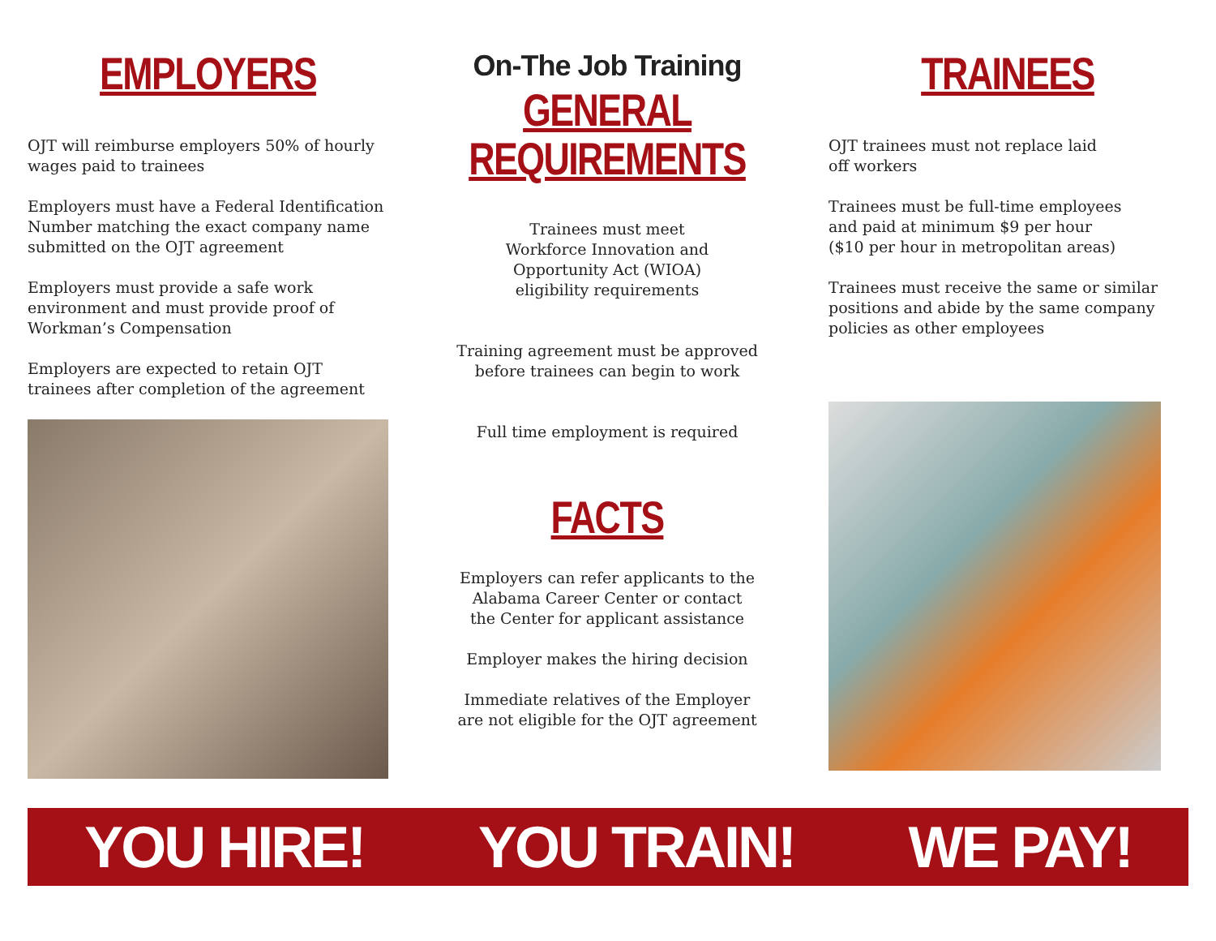EMPLOYERS
OJT will reimburse employers 50% of hourly wages paid to trainees
Employers must have a Federal Identification Number matching the exact company name submitted on the OJT agreement
Employers must provide a safe work environment and must provide proof of Workman’s Compensation
Employers are expected to retain OJT trainees after completion of the agreement
On-The Job Training
GENERAL
REQUIREMENTS
Trainees must meet
Workforce Innovation and
Opportunity Act (WIOA)
eligibility requirements
Training agreement must be approved
before trainees can begin to work
Full time employment is required
FACTS
Employers can refer applicants to the
Alabama Career Center or contact
the Center for applicant assistance
Employer makes the hiring decision
Immediate relatives of the Employer
are not eligible for the OJT agreement
TRAINEES
OJT trainees must not replace laid
off workers
Trainees must be full-time employees
and paid at minimum $9 per hour
($10 per hour in metropolitan areas)
Trainees must receive the same or similar positions and abide by the same company policies as other employees
YOU HIRE! YOU TRAIN! WE PAY!